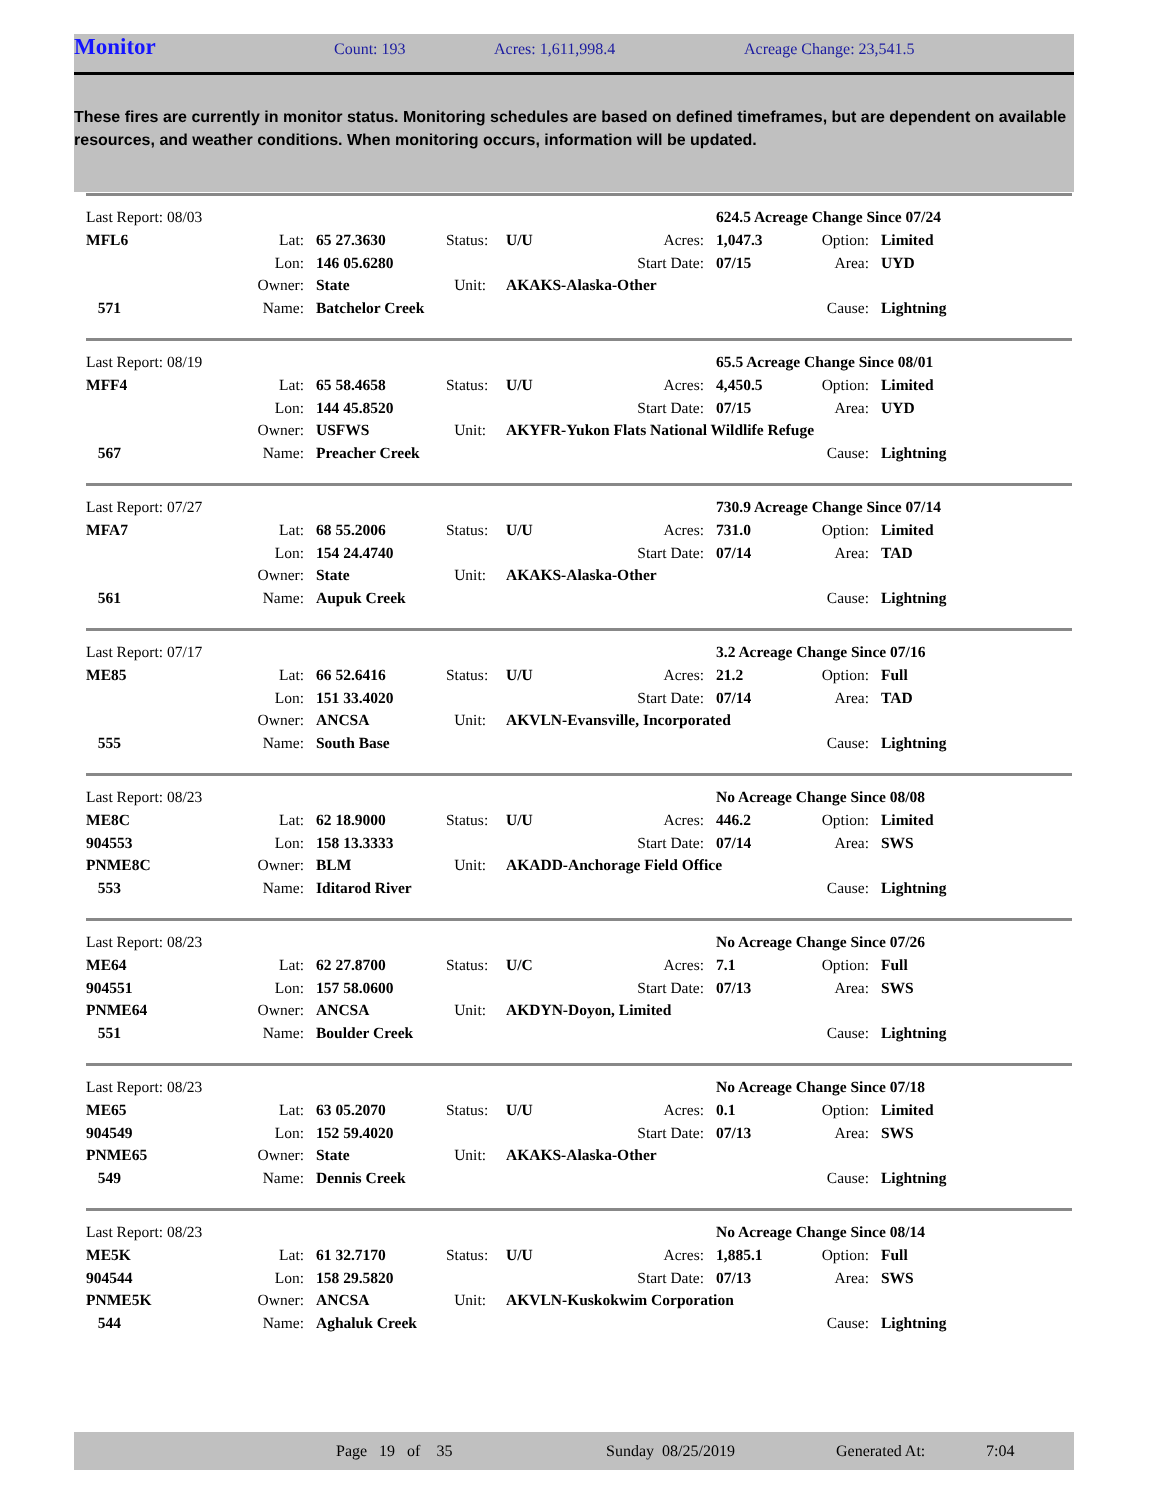Monitor Count: 193 Acres: 1,611,998.4 Acreage Change: 23,541.5
These fires are currently in monitor status. Monitoring schedules are based on defined timeframes, but are dependent on available resources, and weather conditions. When monitoring occurs, information will be updated.
| Last Report: 08/03 | | | | | | 624.5 Acreage Change Since 07/24 | | |
| MFL6 | Lat: | 65 27.3630 | Status: | U/U | Acres: | 1,047.3 | Option: | Limited |
| | Lon: | 146 05.6280 | | | Start Date: | 07/15 | Area: | UYD |
| | Owner: | State | Unit: | AKAKS-Alaska-Other | | | | |
| 571 | Name: | Batchelor Creek | | | | | Cause: | Lightning |
| Last Report: 08/19 | | | | | | 65.5 Acreage Change Since 08/01 | | |
| MFF4 | Lat: | 65 58.4658 | Status: | U/U | Acres: | 4,450.5 | Option: | Limited |
| | Lon: | 144 45.8520 | | | Start Date: | 07/15 | Area: | UYD |
| | Owner: | USFWS | Unit: | AKYFR-Yukon Flats National Wildlife Refuge | | | | |
| 567 | Name: | Preacher Creek | | | | | Cause: | Lightning |
| Last Report: 07/27 | | | | | | 730.9 Acreage Change Since 07/14 | | |
| MFA7 | Lat: | 68 55.2006 | Status: | U/U | Acres: | 731.0 | Option: | Limited |
| | Lon: | 154 24.4740 | | | Start Date: | 07/14 | Area: | TAD |
| | Owner: | State | Unit: | AKAKS-Alaska-Other | | | | |
| 561 | Name: | Aupuk Creek | | | | | Cause: | Lightning |
| Last Report: 07/17 | | | | | | 3.2 Acreage Change Since 07/16 | | |
| ME85 | Lat: | 66 52.6416 | Status: | U/U | Acres: | 21.2 | Option: | Full |
| | Lon: | 151 33.4020 | | | Start Date: | 07/14 | Area: | TAD |
| | Owner: | ANCSA | Unit: | AKVLN-Evansville, Incorporated | | | | |
| 555 | Name: | South Base | | | | | Cause: | Lightning |
| Last Report: 08/23 | | | | | | No Acreage Change Since 08/08 | | |
| ME8C | Lat: | 62 18.9000 | Status: | U/U | Acres: | 446.2 | Option: | Limited |
| 904553 | Lon: | 158 13.3333 | | | Start Date: | 07/14 | Area: | SWS |
| PNME8C | Owner: | BLM | Unit: | AKADD-Anchorage Field Office | | | | |
| 553 | Name: | Iditarod River | | | | | Cause: | Lightning |
| Last Report: 08/23 | | | | | | No Acreage Change Since 07/26 | | |
| ME64 | Lat: | 62 27.8700 | Status: | U/C | Acres: | 7.1 | Option: | Full |
| 904551 | Lon: | 157 58.0600 | | | Start Date: | 07/13 | Area: | SWS |
| PNME64 | Owner: | ANCSA | Unit: | AKDYN-Doyon, Limited | | | | |
| 551 | Name: | Boulder Creek | | | | | Cause: | Lightning |
| Last Report: 08/23 | | | | | | No Acreage Change Since 07/18 | | |
| ME65 | Lat: | 63 05.2070 | Status: | U/U | Acres: | 0.1 | Option: | Limited |
| 904549 | Lon: | 152 59.4020 | | | Start Date: | 07/13 | Area: | SWS |
| PNME65 | Owner: | State | Unit: | AKAKS-Alaska-Other | | | | |
| 549 | Name: | Dennis Creek | | | | | Cause: | Lightning |
| Last Report: 08/23 | | | | | | No Acreage Change Since 08/14 | | |
| ME5K | Lat: | 61 32.7170 | Status: | U/U | Acres: | 1,885.1 | Option: | Full |
| 904544 | Lon: | 158 29.5820 | | | Start Date: | 07/13 | Area: | SWS |
| PNME5K | Owner: | ANCSA | Unit: | AKVLN-Kuskokwim Corporation | | | | |
| 544 | Name: | Aghaluk Creek | | | | | Cause: | Lightning |
Page 19 of 35 Sunday 08/25/2019 Generated At: 7:04